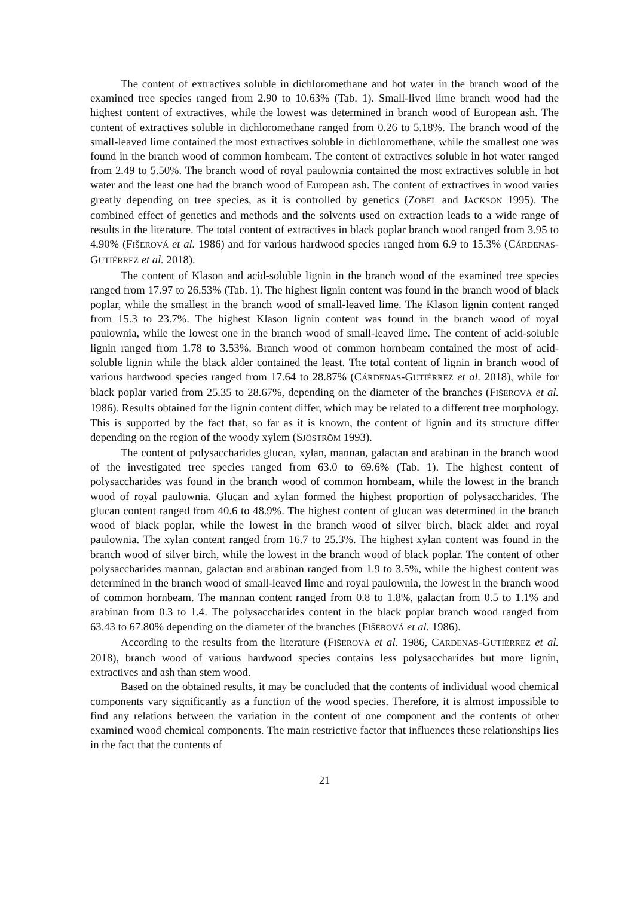The content of extractives soluble in dichloromethane and hot water in the branch wood of the examined tree species ranged from 2.90 to 10.63% (Tab. 1). Small-lived lime branch wood had the highest content of extractives, while the lowest was determined in branch wood of European ash. The content of extractives soluble in dichloromethane ranged from 0.26 to 5.18%. The branch wood of the small-leaved lime contained the most extractives soluble in dichloromethane, while the smallest one was found in the branch wood of common hornbeam. The content of extractives soluble in hot water ranged from 2.49 to 5.50%. The branch wood of royal paulownia contained the most extractives soluble in hot water and the least one had the branch wood of European ash. The content of extractives in wood varies greatly depending on tree species, as it is controlled by genetics (ZOBEL and JACKSON 1995). The combined effect of genetics and methods and the solvents used on extraction leads to a wide range of results in the literature. The total content of extractives in black poplar branch wood ranged from 3.95 to 4.90% (FIŠEROVÁ et al. 1986) and for various hardwood species ranged from 6.9 to 15.3% (CÁRDENAS-GUTIÉRREZ et al. 2018).
The content of Klason and acid-soluble lignin in the branch wood of the examined tree species ranged from 17.97 to 26.53% (Tab. 1). The highest lignin content was found in the branch wood of black poplar, while the smallest in the branch wood of small-leaved lime. The Klason lignin content ranged from 15.3 to 23.7%. The highest Klason lignin content was found in the branch wood of royal paulownia, while the lowest one in the branch wood of small-leaved lime. The content of acid-soluble lignin ranged from 1.78 to 3.53%. Branch wood of common hornbeam contained the most of acid-soluble lignin while the black alder contained the least. The total content of lignin in branch wood of various hardwood species ranged from 17.64 to 28.87% (CÁRDENAS-GUTIÉRREZ et al. 2018), while for black poplar varied from 25.35 to 28.67%, depending on the diameter of the branches (FIŠEROVÁ et al. 1986). Results obtained for the lignin content differ, which may be related to a different tree morphology. This is supported by the fact that, so far as it is known, the content of lignin and its structure differ depending on the region of the woody xylem (SJÖSTRÖM 1993).
The content of polysaccharides glucan, xylan, mannan, galactan and arabinan in the branch wood of the investigated tree species ranged from 63.0 to 69.6% (Tab. 1). The highest content of polysaccharides was found in the branch wood of common hornbeam, while the lowest in the branch wood of royal paulownia. Glucan and xylan formed the highest proportion of polysaccharides. The glucan content ranged from 40.6 to 48.9%. The highest content of glucan was determined in the branch wood of black poplar, while the lowest in the branch wood of silver birch, black alder and royal paulownia. The xylan content ranged from 16.7 to 25.3%. The highest xylan content was found in the branch wood of silver birch, while the lowest in the branch wood of black poplar. The content of other polysaccharides mannan, galactan and arabinan ranged from 1.9 to 3.5%, while the highest content was determined in the branch wood of small-leaved lime and royal paulownia, the lowest in the branch wood of common hornbeam. The mannan content ranged from 0.8 to 1.8%, galactan from 0.5 to 1.1% and arabinan from 0.3 to 1.4. The polysaccharides content in the black poplar branch wood ranged from 63.43 to 67.80% depending on the diameter of the branches (FIŠEROVÁ et al. 1986).
According to the results from the literature (FIŠEROVÁ et al. 1986, CÁRDENAS-GUTIÉRREZ et al. 2018), branch wood of various hardwood species contains less polysaccharides but more lignin, extractives and ash than stem wood.
Based on the obtained results, it may be concluded that the contents of individual wood chemical components vary significantly as a function of the wood species. Therefore, it is almost impossible to find any relations between the variation in the content of one component and the contents of other examined wood chemical components. The main restrictive factor that influences these relationships lies in the fact that the contents of
21